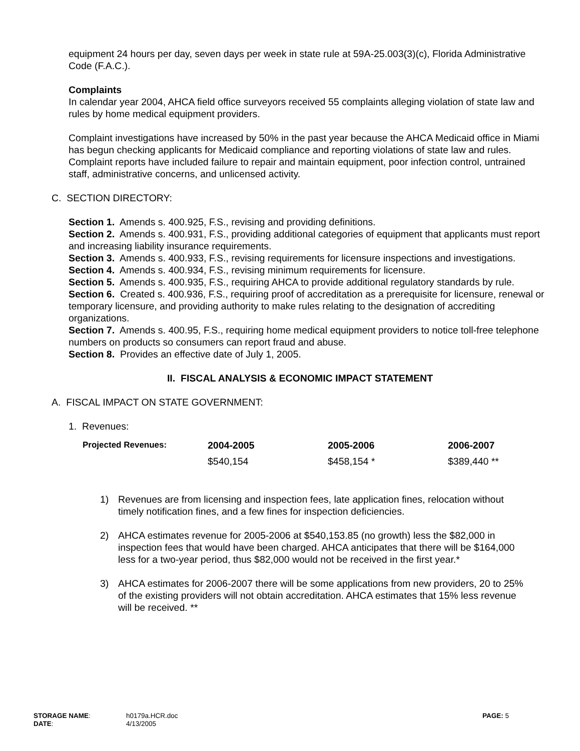equipment 24 hours per day, seven days per week in state rule at 59A-25.003(3)(c), Florida Administrative Code (F.A.C.).
Complaints
In calendar year 2004, AHCA field office surveyors received 55 complaints alleging violation of state law and rules by home medical equipment providers.
Complaint investigations have increased by 50% in the past year because the AHCA Medicaid office in Miami has begun checking applicants for Medicaid compliance and reporting violations of state law and rules. Complaint reports have included failure to repair and maintain equipment, poor infection control, untrained staff, administrative concerns, and unlicensed activity.
C. SECTION DIRECTORY:
Section 1. Amends s. 400.925, F.S., revising and providing definitions.
Section 2. Amends s. 400.931, F.S., providing additional categories of equipment that applicants must report and increasing liability insurance requirements.
Section 3. Amends s. 400.933, F.S., revising requirements for licensure inspections and investigations.
Section 4. Amends s. 400.934, F.S., revising minimum requirements for licensure.
Section 5. Amends s. 400.935, F.S., requiring AHCA to provide additional regulatory standards by rule.
Section 6. Created s. 400.936, F.S., requiring proof of accreditation as a prerequisite for licensure, renewal or temporary licensure, and providing authority to make rules relating to the designation of accrediting organizations.
Section 7. Amends s. 400.95, F.S., requiring home medical equipment providers to notice toll-free telephone numbers on products so consumers can report fraud and abuse.
Section 8. Provides an effective date of July 1, 2005.
II. FISCAL ANALYSIS & ECONOMIC IMPACT STATEMENT
A. FISCAL IMPACT ON STATE GOVERNMENT:
1. Revenues:
| Projected Revenues: | 2004-2005 | 2005-2006 | 2006-2007 |
| --- | --- | --- | --- |
| | $540,154 | $458,154 * | $389,440 ** |
1) Revenues are from licensing and inspection fees, late application fines, relocation without timely notification fines, and a few fines for inspection deficiencies.
2) AHCA estimates revenue for 2005-2006 at $540,153.85 (no growth) less the $82,000 in inspection fees that would have been charged. AHCA anticipates that there will be $164,000 less for a two-year period, thus $82,000 would not be received in the first year.*
3) AHCA estimates for 2006-2007 there will be some applications from new providers, 20 to 25% of the existing providers will not obtain accreditation. AHCA estimates that 15% less revenue will be received. **
| STORAGE NAME : | h0179a.HCR.doc | PAGE: 5 |
| DATE : | 4/13/2005 | |